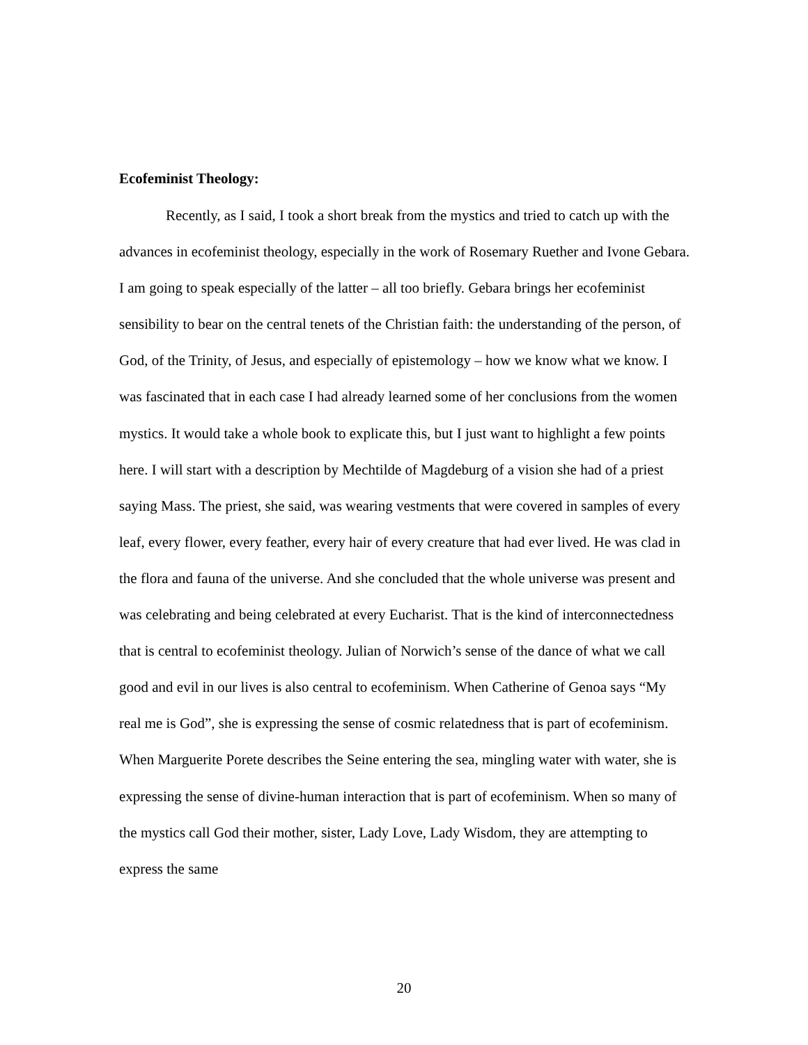Ecofeminist Theology:
Recently, as I said, I took a short break from the mystics and tried to catch up with the advances in ecofeminist theology, especially in the work of Rosemary Ruether and Ivone Gebara. I am going to speak especially of the latter – all too briefly. Gebara brings her ecofeminist sensibility to bear on the central tenets of the Christian faith: the understanding of the person, of God, of the Trinity, of Jesus, and especially of epistemology – how we know what we know. I was fascinated that in each case I had already learned some of her conclusions from the women mystics. It would take a whole book to explicate this, but I just want to highlight a few points here. I will start with a description by Mechtilde of Magdeburg of a vision she had of a priest saying Mass. The priest, she said, was wearing vestments that were covered in samples of every leaf, every flower, every feather, every hair of every creature that had ever lived. He was clad in the flora and fauna of the universe. And she concluded that the whole universe was present and was celebrating and being celebrated at every Eucharist. That is the kind of interconnectedness that is central to ecofeminist theology. Julian of Norwich’s sense of the dance of what we call good and evil in our lives is also central to ecofeminism. When Catherine of Genoa says “My real me is God”, she is expressing the sense of cosmic relatedness that is part of ecofeminism. When Marguerite Porete describes the Seine entering the sea, mingling water with water, she is expressing the sense of divine-human interaction that is part of ecofeminism. When so many of the mystics call God their mother, sister, Lady Love, Lady Wisdom, they are attempting to express the same
20